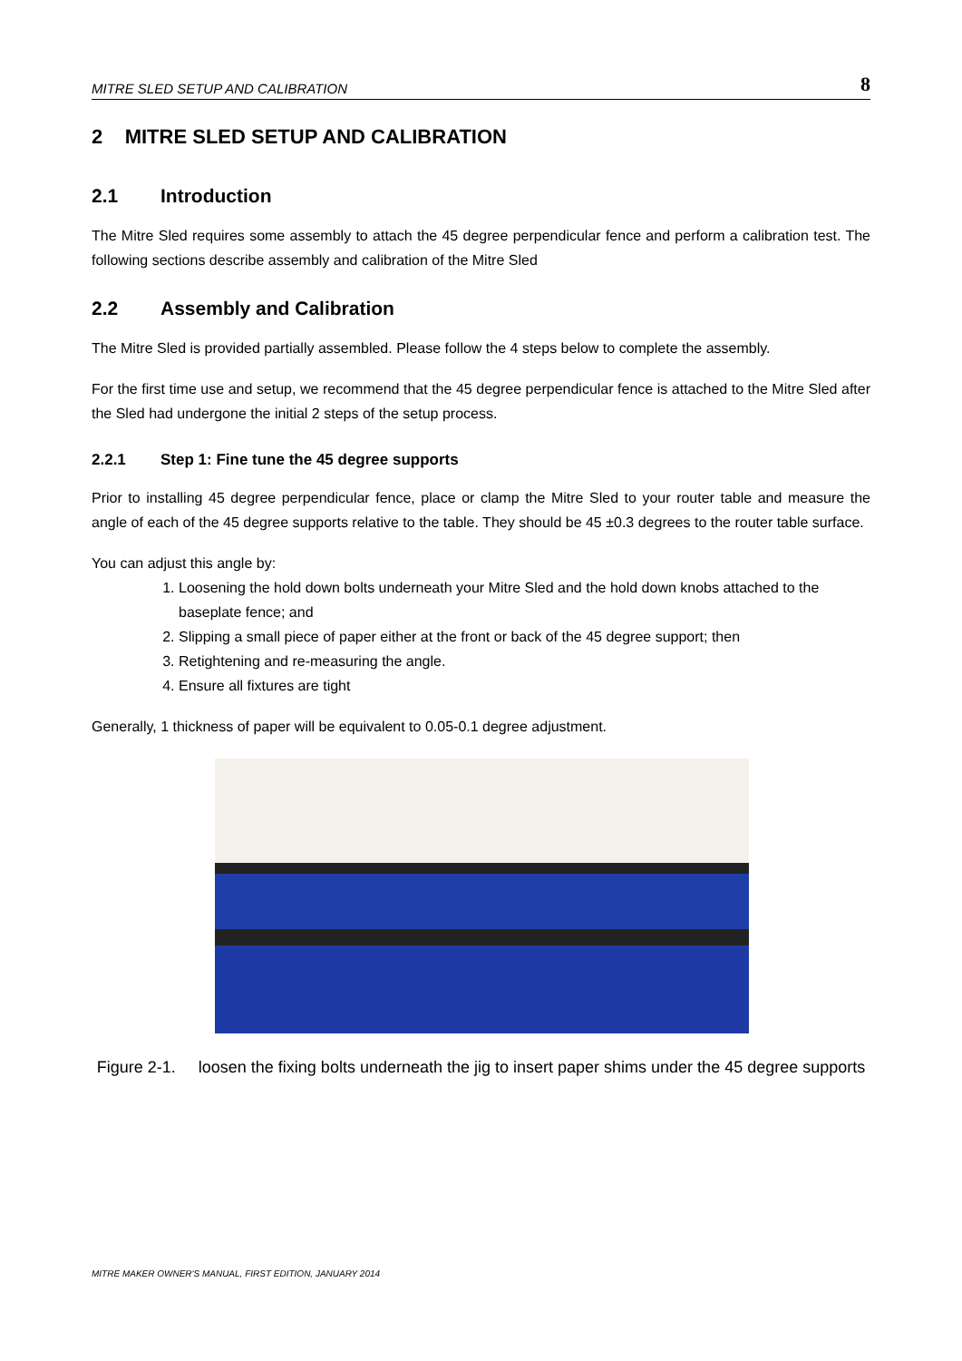MITRE SLED SETUP AND CALIBRATION 8
2 MITRE SLED SETUP AND CALIBRATION
2.1 Introduction
The Mitre Sled requires some assembly to attach the 45 degree perpendicular fence and perform a calibration test. The following sections describe assembly and calibration of the Mitre Sled
2.2 Assembly and Calibration
The Mitre Sled is provided partially assembled. Please follow the 4 steps below to complete the assembly.
For the first time use and setup, we recommend that the 45 degree perpendicular fence is attached to the Mitre Sled after the Sled had undergone the initial 2 steps of the setup process.
2.2.1 Step 1: Fine tune the 45 degree supports
Prior to installing 45 degree perpendicular fence, place or clamp the Mitre Sled to your router table and measure the angle of each of the 45 degree supports relative to the table. They should be 45 ±0.3 degrees to the router table surface.
You can adjust this angle by:
1. Loosening the hold down bolts underneath your Mitre Sled and the hold down knobs attached to the baseplate fence; and
2. Slipping a small piece of paper either at the front or back of the 45 degree support; then
3. Retightening and re-measuring the angle.
4. Ensure all fixtures are tight
Generally, 1 thickness of paper will be equivalent to 0.05-0.1 degree adjustment.
Figure 2-1. loosen the fixing bolts underneath the jig to insert paper shims under the 45 degree supports
MITRE MAKER OWNER'S MANUAL, FIRST EDITION, JANUARY 2014